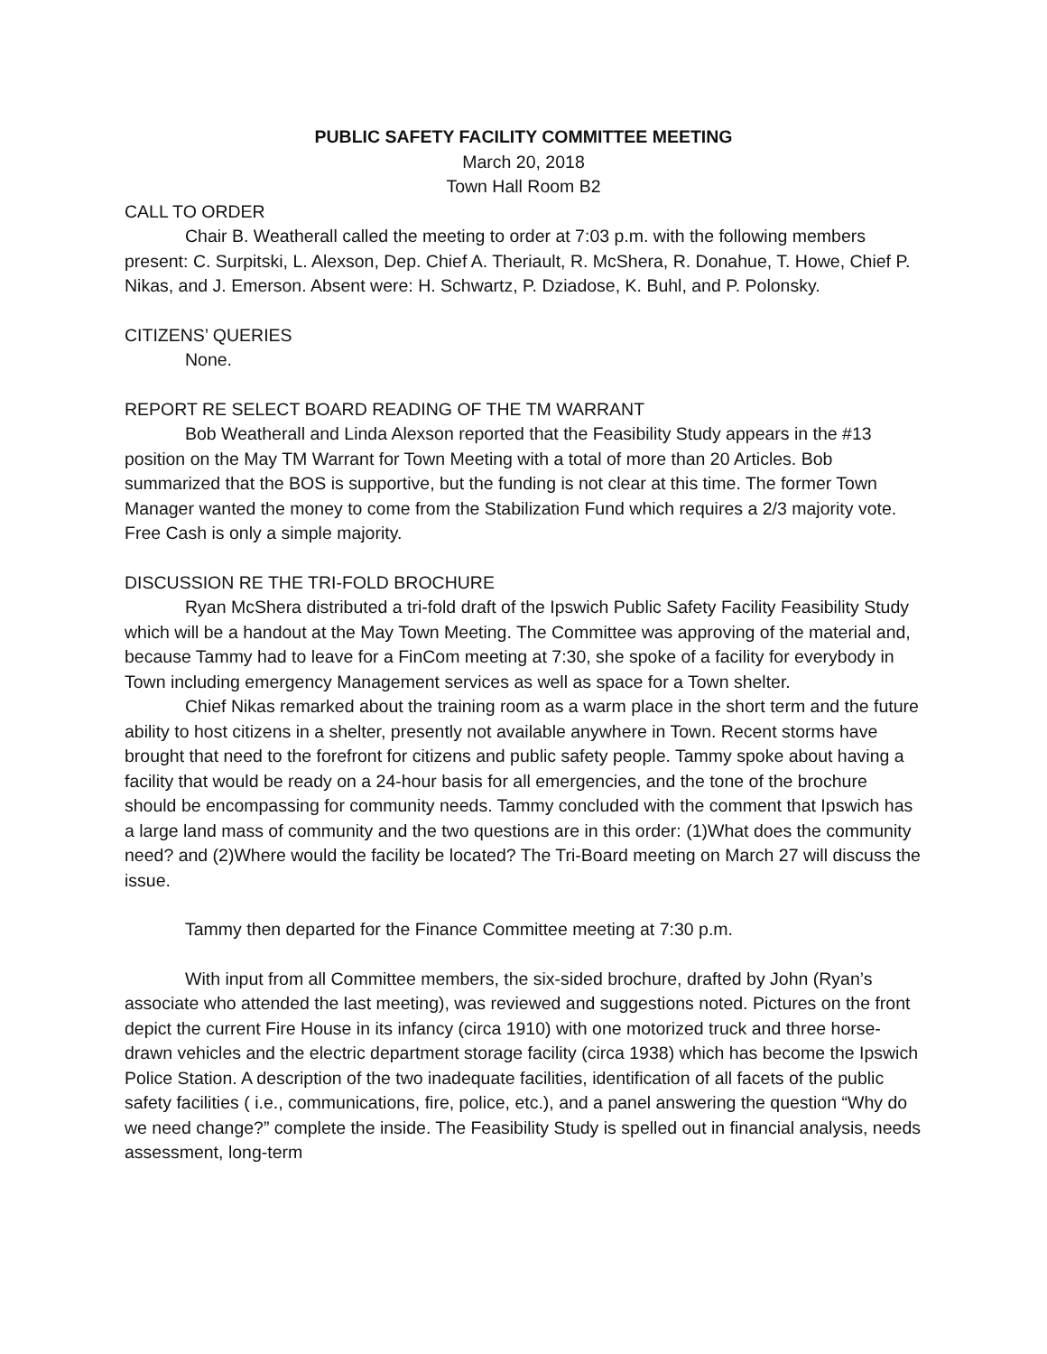PUBLIC SAFETY FACILITY COMMITTEE MEETING
March 20, 2018
Town Hall Room B2
CALL TO ORDER
Chair B. Weatherall called the meeting to order at 7:03 p.m. with the following members present: C. Surpitski, L. Alexson, Dep. Chief A. Theriault, R. McShera, R. Donahue, T. Howe, Chief P. Nikas, and J. Emerson. Absent were: H. Schwartz, P. Dziadose, K. Buhl, and P. Polonsky.
CITIZENS’ QUERIES
None.
REPORT RE SELECT BOARD READING OF THE TM WARRANT
Bob Weatherall and Linda Alexson reported that the Feasibility Study appears in the #13 position on the May TM Warrant for Town Meeting with a total of more than 20 Articles. Bob summarized that the BOS is supportive, but the funding is not clear at this time. The former Town Manager wanted the money to come from the Stabilization Fund which requires a 2/3 majority vote. Free Cash is only a simple majority.
DISCUSSION RE THE TRI-FOLD BROCHURE
Ryan McShera distributed a tri-fold draft of the Ipswich Public Safety Facility Feasibility Study which will be a handout at the May Town Meeting. The Committee was approving of the material and, because Tammy had to leave for a FinCom meeting at 7:30, she spoke of a facility for everybody in Town including emergency Management services as well as space for a Town shelter.
Chief Nikas remarked about the training room as a warm place in the short term and the future ability to host citizens in a shelter, presently not available anywhere in Town. Recent storms have brought that need to the forefront for citizens and public safety people. Tammy spoke about having a facility that would be ready on a 24-hour basis for all emergencies, and the tone of the brochure should be encompassing for community needs. Tammy concluded with the comment that Ipswich has a large land mass of community and the two questions are in this order: (1)What does the community need? and (2)Where would the facility be located? The Tri-Board meeting on March 27 will discuss the issue.
Tammy then departed for the Finance Committee meeting at 7:30 p.m.
With input from all Committee members, the six-sided brochure, drafted by John (Ryan’s associate who attended the last meeting), was reviewed and suggestions noted. Pictures on the front depict the current Fire House in its infancy (circa 1910) with one motorized truck and three horse-drawn vehicles and the electric department storage facility (circa 1938) which has become the Ipswich Police Station. A description of the two inadequate facilities, identification of all facets of the public safety facilities ( i.e., communications, fire, police, etc.), and a panel answering the question “Why do we need change?” complete the inside. The Feasibility Study is spelled out in financial analysis, needs assessment, long-term